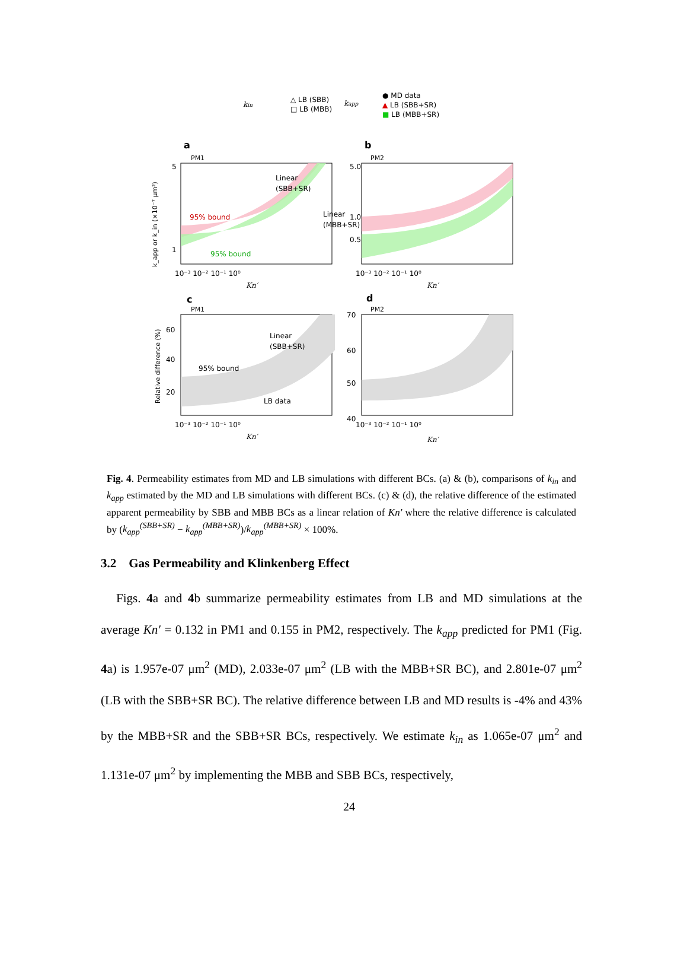kin
△ LB (SBB)
□ LB (MBB)
kapp
● MD data
▲ LB (SBB+SR)
■ LB (MBB+SR)
a
b
PM1
PM2
Linear
(SBB+SR)
Linear
(MBB+SR)
95% bound
95% bound
10⁻³ 10⁻² 10⁻¹ 10⁰
10⁻³ 10⁻² 10⁻¹ 10⁰
Kn′
Kn′
5.0
1.0
0.5
5
1
k_app or k_in (×10⁻⁷ μm²)
c
d
PM1
PM2
Linear
(SBB+SR)
95% bound
LB data
60
40
20
70
60
50
40
10⁻³ 10⁻² 10⁻¹ 10⁰
10⁻³ 10⁻² 10⁻¹ 10⁰
Kn′
Kn′
Relative difference (%)
Fig. 4. Permeability estimates from MD and LB simulations with different BCs. (a) & (b), comparisons of k<sub>in</sub> and k<sub>app</sub> estimated by the MD and LB simulations with different BCs. (c) & (d), the relative difference of the estimated apparent permeability by SBB and MBB BCs as a linear relation of Kn′ where the relative difference is calculated by (k<sub>app</sub><sup>(SBB+SR)</sup> − k<sub>app</sub><sup>(MBB+SR)</sup>)/k<sub>app</sub><sup>(MBB+SR)</sup> × 100%.
3.2 Gas Permeability and Klinkenberg Effect
Figs. 4a and 4b summarize permeability estimates from LB and MD simulations at the average Kn′ = 0.132 in PM1 and 0.155 in PM2, respectively. The k<sub>app</sub> predicted for PM1 (Fig. 4a) is 1.957e-07 μm<sup>2</sup> (MD), 2.033e-07 μm<sup>2</sup> (LB with the MBB+SR BC), and 2.801e-07 μm<sup>2</sup> (LB with the SBB+SR BC). The relative difference between LB and MD results is -4% and 43% by the MBB+SR and the SBB+SR BCs, respectively. We estimate k<sub>in</sub> as 1.065e-07 μm<sup>2</sup> and 1.131e-07 μm<sup>2</sup> by implementing the MBB and SBB BCs, respectively,
24